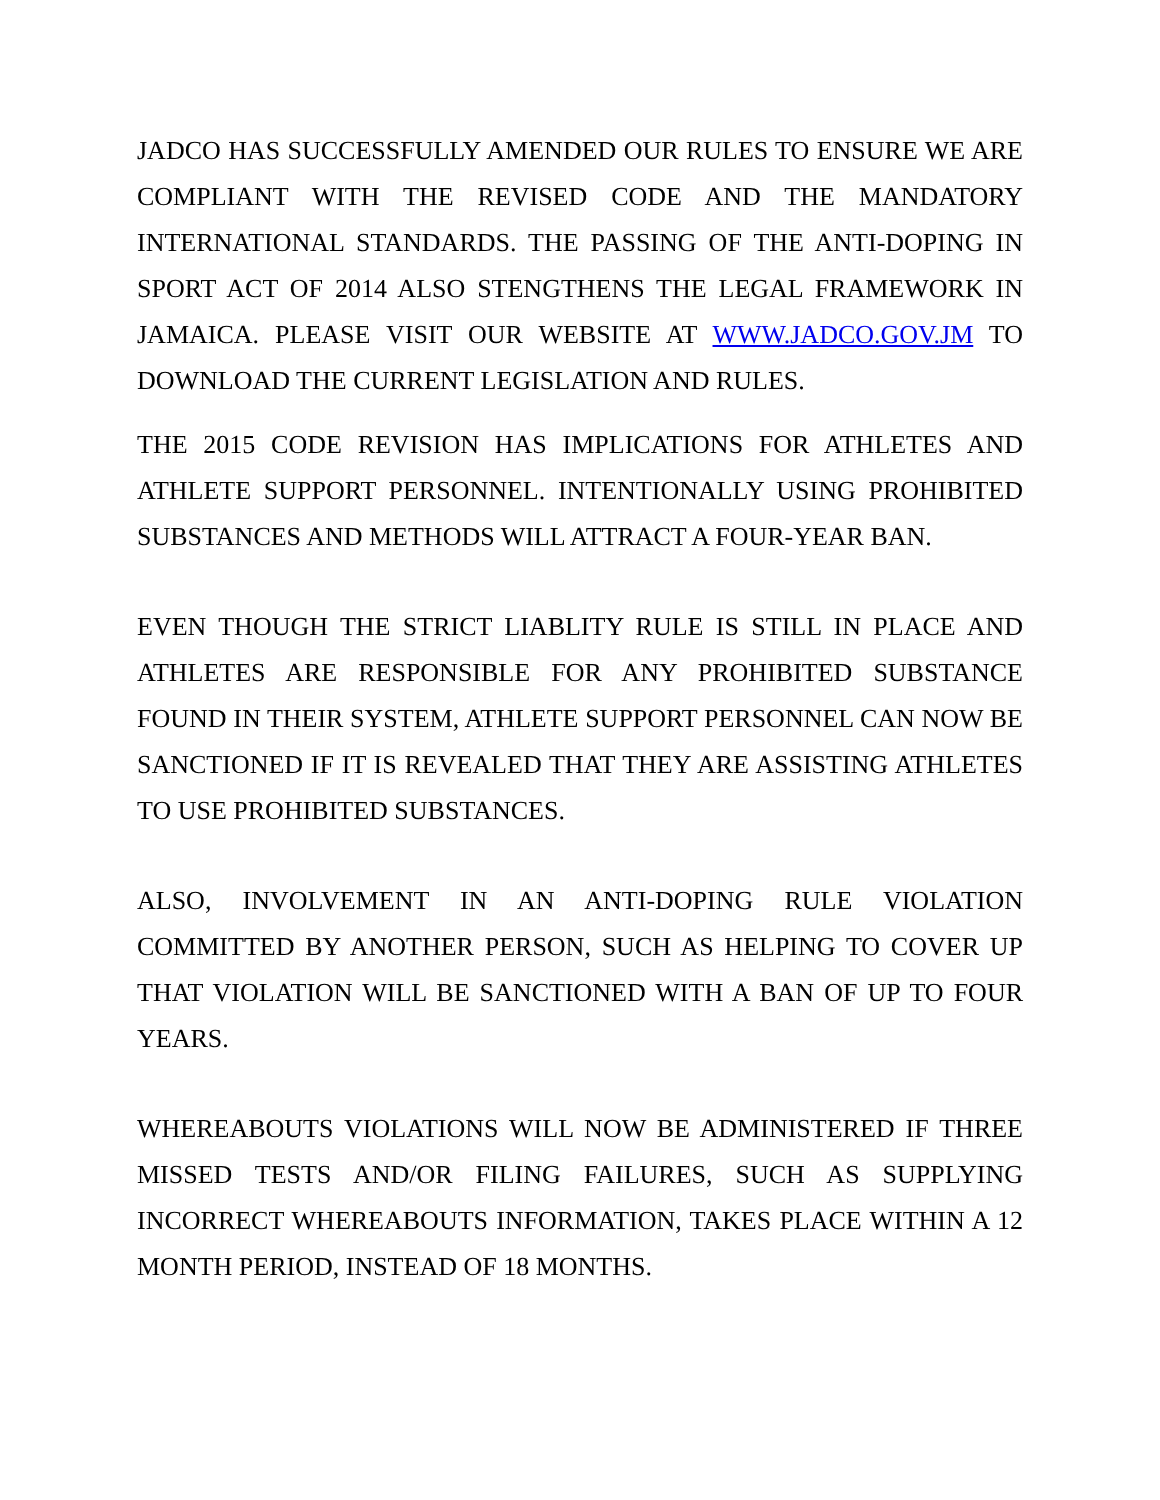JADCO HAS SUCCESSFULLY AMENDED OUR RULES TO ENSURE WE ARE COMPLIANT WITH THE REVISED CODE AND THE MANDATORY INTERNATIONAL STANDARDS. THE PASSING OF THE ANTI-DOPING IN SPORT ACT OF 2014 ALSO STENGTHENS THE LEGAL FRAMEWORK IN JAMAICA. PLEASE VISIT OUR WEBSITE AT WWW.JADCO.GOV.JM TO DOWNLOAD THE CURRENT LEGISLATION AND RULES.
THE 2015 CODE REVISION HAS IMPLICATIONS FOR ATHLETES AND ATHLETE SUPPORT PERSONNEL. INTENTIONALLY USING PROHIBITED SUBSTANCES AND METHODS WILL ATTRACT A FOUR-YEAR BAN.
EVEN THOUGH THE STRICT LIABLITY RULE IS STILL IN PLACE AND ATHLETES ARE RESPONSIBLE FOR ANY PROHIBITED SUBSTANCE FOUND IN THEIR SYSTEM, ATHLETE SUPPORT PERSONNEL CAN NOW BE SANCTIONED IF IT IS REVEALED THAT THEY ARE ASSISTING ATHLETES TO USE PROHIBITED SUBSTANCES.
ALSO, INVOLVEMENT IN AN ANTI-DOPING RULE VIOLATION COMMITTED BY ANOTHER PERSON, SUCH AS HELPING TO COVER UP THAT VIOLATION WILL BE SANCTIONED WITH A BAN OF UP TO FOUR YEARS.
WHEREABOUTS VIOLATIONS WILL NOW BE ADMINISTERED IF THREE MISSED TESTS AND/OR FILING FAILURES, SUCH AS SUPPLYING INCORRECT WHEREABOUTS INFORMATION, TAKES PLACE WITHIN A 12 MONTH PERIOD, INSTEAD OF 18 MONTHS.